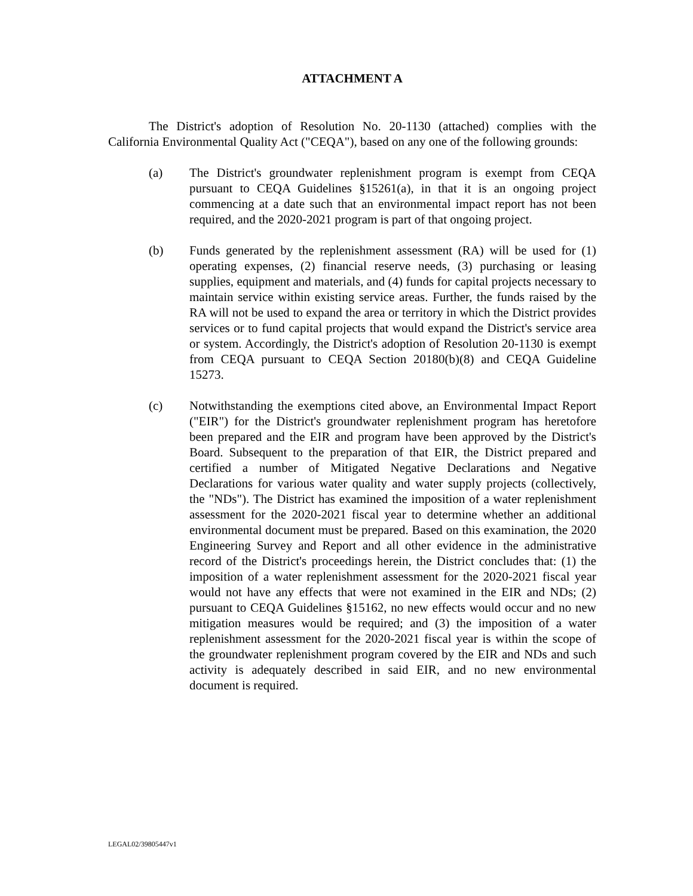ATTACHMENT A
The District's adoption of Resolution No. 20-1130 (attached) complies with the California Environmental Quality Act ("CEQA"), based on any one of the following grounds:
(a) The District's groundwater replenishment program is exempt from CEQA pursuant to CEQA Guidelines §15261(a), in that it is an ongoing project commencing at a date such that an environmental impact report has not been required, and the 2020-2021 program is part of that ongoing project.
(b) Funds generated by the replenishment assessment (RA) will be used for (1) operating expenses, (2) financial reserve needs, (3) purchasing or leasing supplies, equipment and materials, and (4) funds for capital projects necessary to maintain service within existing service areas. Further, the funds raised by the RA will not be used to expand the area or territory in which the District provides services or to fund capital projects that would expand the District's service area or system. Accordingly, the District's adoption of Resolution 20-1130 is exempt from CEQA pursuant to CEQA Section 20180(b)(8) and CEQA Guideline 15273.
(c) Notwithstanding the exemptions cited above, an Environmental Impact Report ("EIR") for the District's groundwater replenishment program has heretofore been prepared and the EIR and program have been approved by the District's Board. Subsequent to the preparation of that EIR, the District prepared and certified a number of Mitigated Negative Declarations and Negative Declarations for various water quality and water supply projects (collectively, the "NDs"). The District has examined the imposition of a water replenishment assessment for the 2020-2021 fiscal year to determine whether an additional environmental document must be prepared. Based on this examination, the 2020 Engineering Survey and Report and all other evidence in the administrative record of the District's proceedings herein, the District concludes that: (1) the imposition of a water replenishment assessment for the 2020-2021 fiscal year would not have any effects that were not examined in the EIR and NDs; (2) pursuant to CEQA Guidelines §15162, no new effects would occur and no new mitigation measures would be required; and (3) the imposition of a water replenishment assessment for the 2020-2021 fiscal year is within the scope of the groundwater replenishment program covered by the EIR and NDs and such activity is adequately described in said EIR, and no new environmental document is required.
LEGAL02/39805447v1